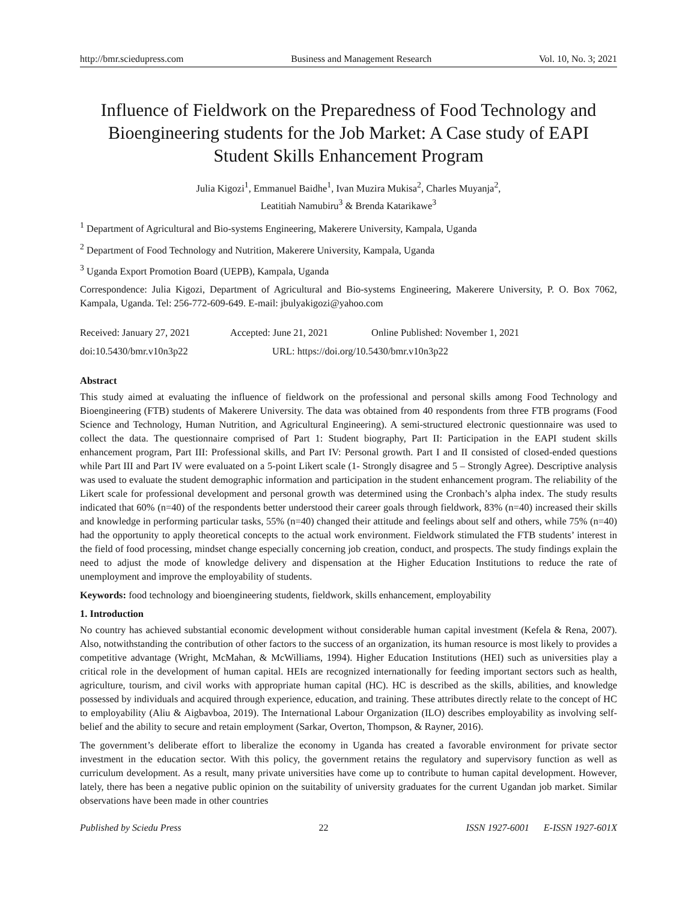http://bmr.sciedupress.com Business and Management Research Vol. 10, No. 3; 2021
Influence of Fieldwork on the Preparedness of Food Technology and Bioengineering students for the Job Market: A Case study of EAPI Student Skills Enhancement Program
Julia Kigozi<sup>1</sup>, Emmanuel Baidhe<sup>1</sup>, Ivan Muzira Mukisa<sup>2</sup>, Charles Muyanja<sup>2</sup>,
Leatitiah Namubiru<sup>3</sup> & Brenda Katarikawe<sup>3</sup>
<sup>1</sup> Department of Agricultural and Bio-systems Engineering, Makerere University, Kampala, Uganda
<sup>2</sup> Department of Food Technology and Nutrition, Makerere University, Kampala, Uganda
<sup>3</sup> Uganda Export Promotion Board (UEPB), Kampala, Uganda
Correspondence: Julia Kigozi, Department of Agricultural and Bio-systems Engineering, Makerere University, P. O. Box 7062, Kampala, Uganda. Tel: 256-772-609-649. E-mail: jbulyakigozi@yahoo.com
Received: January 27, 2021 Accepted: June 21, 2021 Online Published: November 1, 2021
doi:10.5430/bmr.v10n3p22 URL: https://doi.org/10.5430/bmr.v10n3p22
Abstract
This study aimed at evaluating the influence of fieldwork on the professional and personal skills among Food Technology and Bioengineering (FTB) students of Makerere University. The data was obtained from 40 respondents from three FTB programs (Food Science and Technology, Human Nutrition, and Agricultural Engineering). A semi-structured electronic questionnaire was used to collect the data. The questionnaire comprised of Part 1: Student biography, Part II: Participation in the EAPI student skills enhancement program, Part III: Professional skills, and Part IV: Personal growth. Part I and II consisted of closed-ended questions while Part III and Part IV were evaluated on a 5-point Likert scale (1- Strongly disagree and 5 – Strongly Agree). Descriptive analysis was used to evaluate the student demographic information and participation in the student enhancement program. The reliability of the Likert scale for professional development and personal growth was determined using the Cronbach’s alpha index. The study results indicated that 60% (n=40) of the respondents better understood their career goals through fieldwork, 83% (n=40) increased their skills and knowledge in performing particular tasks, 55% (n=40) changed their attitude and feelings about self and others, while 75% (n=40) had the opportunity to apply theoretical concepts to the actual work environment. Fieldwork stimulated the FTB students’ interest in the field of food processing, mindset change especially concerning job creation, conduct, and prospects. The study findings explain the need to adjust the mode of knowledge delivery and dispensation at the Higher Education Institutions to reduce the rate of unemployment and improve the employability of students.
Keywords: food technology and bioengineering students, fieldwork, skills enhancement, employability
1. Introduction
No country has achieved substantial economic development without considerable human capital investment (Kefela & Rena, 2007). Also, notwithstanding the contribution of other factors to the success of an organization, its human resource is most likely to provides a competitive advantage (Wright, McMahan, & McWilliams, 1994). Higher Education Institutions (HEI) such as universities play a critical role in the development of human capital. HEIs are recognized internationally for feeding important sectors such as health, agriculture, tourism, and civil works with appropriate human capital (HC). HC is described as the skills, abilities, and knowledge possessed by individuals and acquired through experience, education, and training. These attributes directly relate to the concept of HC to employability (Aliu & Aigbavboa, 2019). The International Labour Organization (ILO) describes employability as involving self-belief and the ability to secure and retain employment (Sarkar, Overton, Thompson, & Rayner, 2016).
The government’s deliberate effort to liberalize the economy in Uganda has created a favorable environment for private sector investment in the education sector. With this policy, the government retains the regulatory and supervisory function as well as curriculum development. As a result, many private universities have come up to contribute to human capital development. However, lately, there has been a negative public opinion on the suitability of university graduates for the current Ugandan job market. Similar observations have been made in other countries
Published by Sciedu Press 22 ISSN 1927-6001 E-ISSN 1927-601X